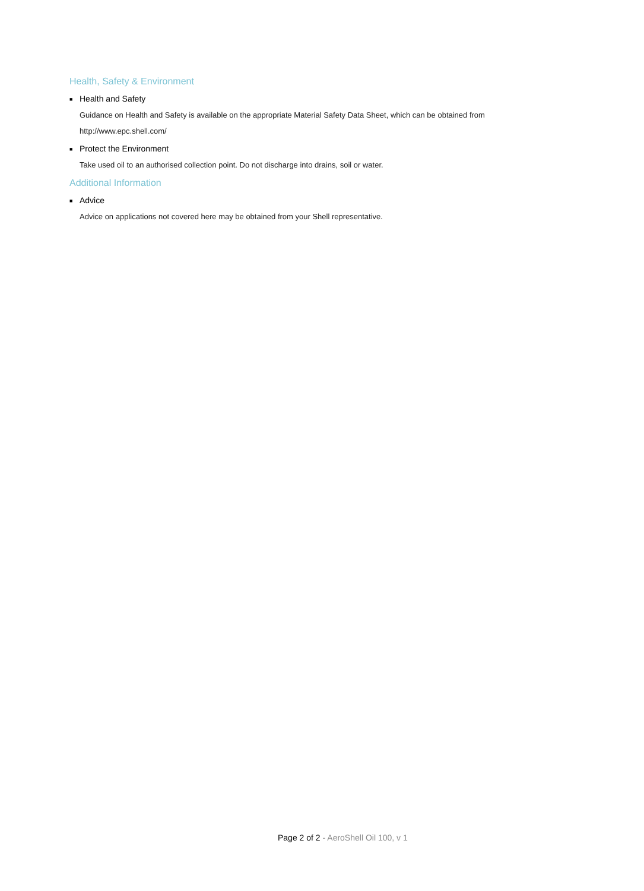Health, Safety & Environment
■ Health and Safety
Guidance on Health and Safety is available on the appropriate Material Safety Data Sheet, which can be obtained from http://www.epc.shell.com/
■ Protect the Environment
Take used oil to an authorised collection point. Do not discharge into drains, soil or water.
Additional Information
■ Advice
Advice on applications not covered here may be obtained from your Shell representative.
Page 2 of 2 - AeroShell Oil 100, v 1